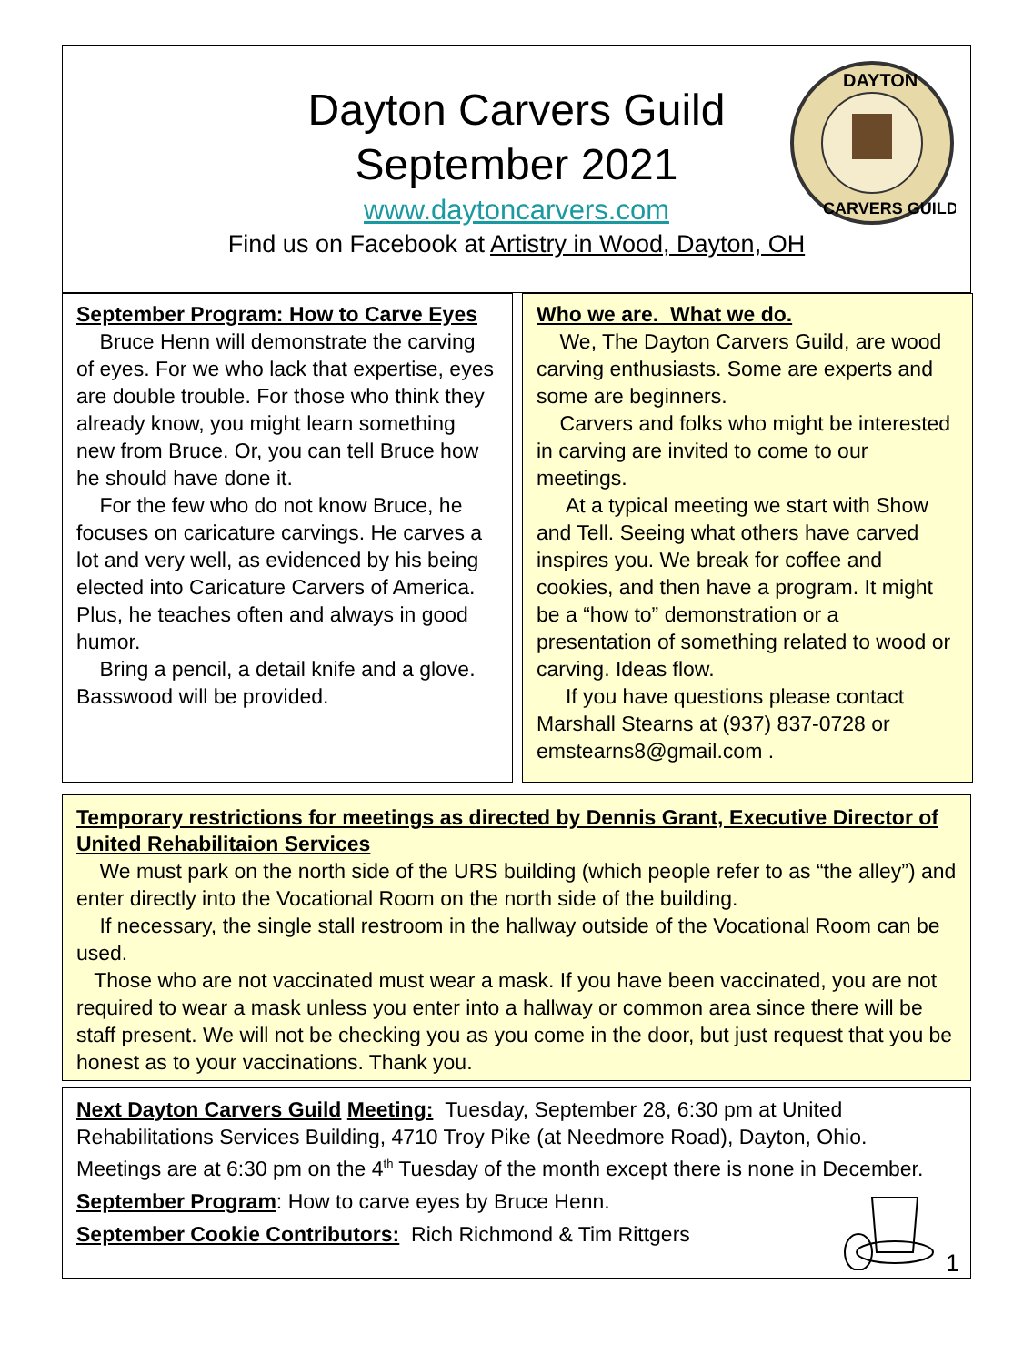Dayton Carvers Guild
September 2021
www.daytoncarvers.com
Find us on Facebook at Artistry in Wood, Dayton, OH
DAYTON
CARVERS GUILD
September Program: How to Carve Eyes
Bruce Henn will demonstrate the carving of eyes. For we who lack that expertise, eyes are double trouble. For those who think they already know, you might learn something new from Bruce. Or, you can tell Bruce how he should have done it.
For the few who do not know Bruce, he focuses on caricature carvings. He carves a lot and very well, as evidenced by his being elected into Caricature Carvers of America. Plus, he teaches often and always in good humor.
Bring a pencil, a detail knife and a glove. Basswood will be provided.
Who we are. What we do.
We, The Dayton Carvers Guild, are wood carving enthusiasts. Some are experts and some are beginners.
Carvers and folks who might be interested in carving are invited to come to our meetings.
At a typical meeting we start with Show and Tell. Seeing what others have carved inspires you. We break for coffee and cookies, and then have a program. It might be a “how to” demonstration or a presentation of something related to wood or carving. Ideas flow.
If you have questions please contact Marshall Stearns at (937) 837-0728 or emstearns8@gmail.com .
Temporary restrictions for meetings as directed by Dennis Grant, Executive Director of United Rehabilitaion Services
We must park on the north side of the URS building (which people refer to as “the alley”) and enter directly into the Vocational Room on the north side of the building.
If necessary, the single stall restroom in the hallway outside of the Vocational Room can be used.
Those who are not vaccinated must wear a mask. If you have been vaccinated, you are not required to wear a mask unless you enter into a hallway or common area since there will be staff present. We will not be checking you as you come in the door, but just request that you be honest as to your vaccinations. Thank you.
Next Dayton Carvers Guild Meeting: Tuesday, September 28, 6:30 pm at United Rehabilitations Services Building, 4710 Troy Pike (at Needmore Road), Dayton, Ohio. Meetings are at 6:30 pm on the 4<sup>th</sup> Tuesday of the month except there is none in December.
September Program: How to carve eyes by Bruce Henn.
September Cookie Contributors: Rich Richmond & Tim Rittgers
1